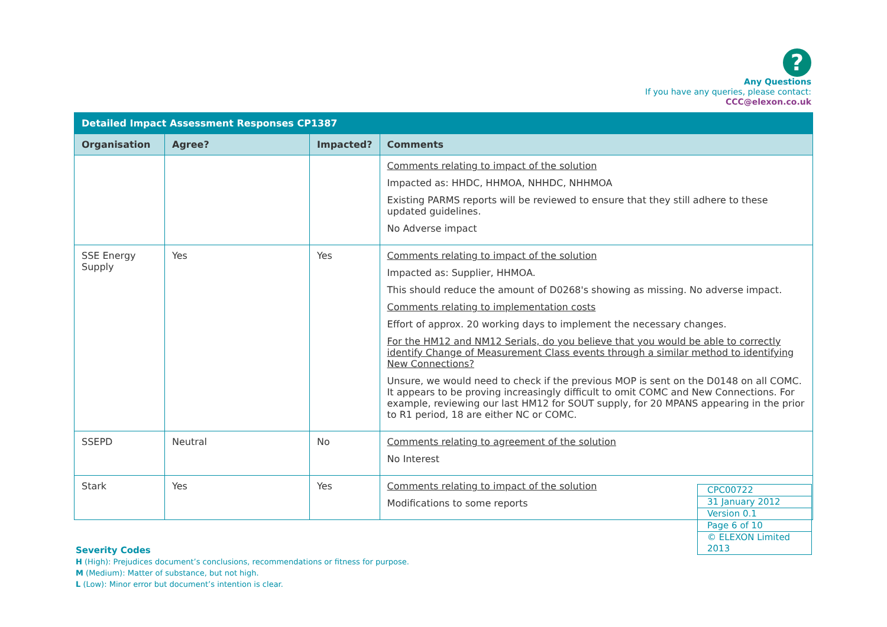?
Any Questions
If you have any queries, please contact:
CCC@elexon.co.uk
| Detailed Impact Assessment Responses CP1387 | | | |
| Organisation | Agree? | Impacted? | Comments |
| | | | Comments relating to impact of the solution Impacted as: HHDC, HHMOA, NHHDC, NHHMOA Existing PARMS reports will be reviewed to ensure that they still adhere to these updated guidelines. No Adverse impact |
| SSE Energy Supply | Yes | Yes | Comments relating to impact of the solution Impacted as: Supplier, HHMOA. This should reduce the amount of D0268's showing as missing. No adverse impact. Comments relating to implementation costs Effort of approx. 20 working days to implement the necessary changes. For the HM12 and NM12 Serials, do you believe that you would be able to correctly identify Change of Measurement Class events through a similar method to identifying New Connections? Unsure, we would need to check if the previous MOP is sent on the D0148 on all COMC. It appears to be proving increasingly difficult to omit COMC and New Connections. For example, reviewing our last HM12 for SOUT supply, for 20 MPANS appearing in the prior to R1 period, 18 are either NC or COMC. |
| SSEPD | Neutral | No | Comments relating to agreement of the solution No Interest |
| Stark | Yes | Yes | Comments relating to impact of the solution Modifications to some reports |
| CPC00722 |
| 31 January 2012 |
| Version 0.1 |
| Page 6 of 10 |
| © ELEXON Limited 2013 |
Severity Codes
H (High): Prejudices document’s conclusions, recommendations or fitness for purpose.
M (Medium): Matter of substance, but not high.
L (Low): Minor error but document’s intention is clear.